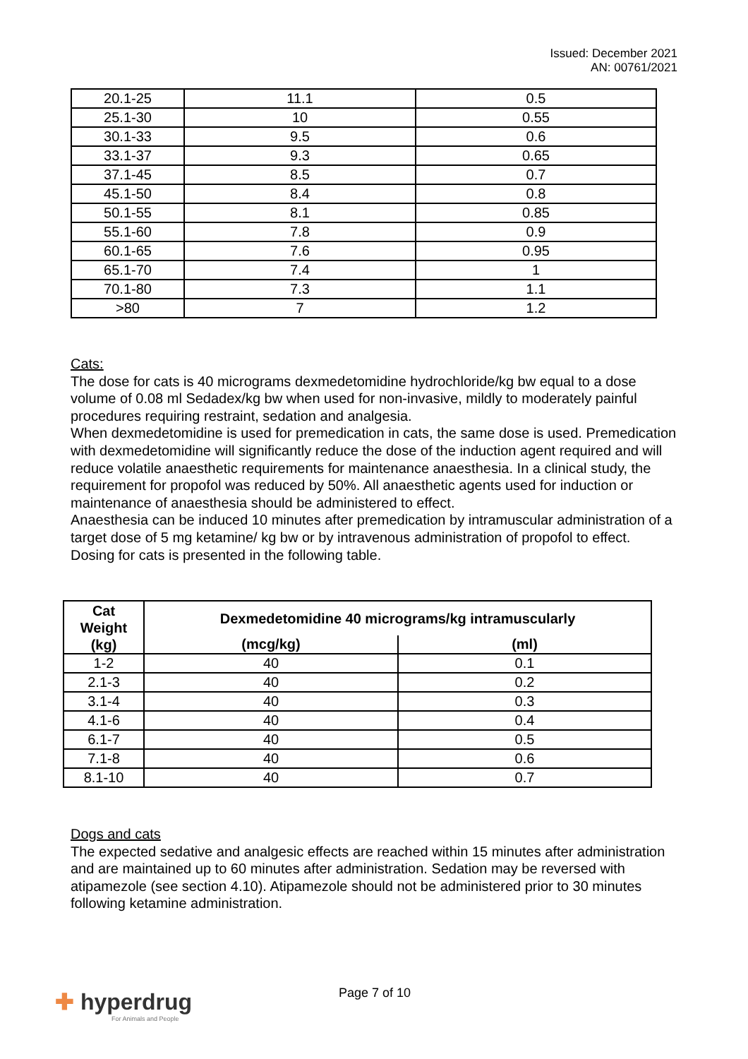Issued: December 2021
AN: 00761/2021
| 20.1-25 | 11.1 | 0.5 |
| 25.1-30 | 10 | 0.55 |
| 30.1-33 | 9.5 | 0.6 |
| 33.1-37 | 9.3 | 0.65 |
| 37.1-45 | 8.5 | 0.7 |
| 45.1-50 | 8.4 | 0.8 |
| 50.1-55 | 8.1 | 0.85 |
| 55.1-60 | 7.8 | 0.9 |
| 60.1-65 | 7.6 | 0.95 |
| 65.1-70 | 7.4 | 1 |
| 70.1-80 | 7.3 | 1.1 |
| >80 | 7 | 1.2 |
Cats:
The dose for cats is 40 micrograms dexmedetomidine hydrochloride/kg bw equal to a dose volume of 0.08 ml Sedadex/kg bw when used for non-invasive, mildly to moderately painful procedures requiring restraint, sedation and analgesia.
When dexmedetomidine is used for premedication in cats, the same dose is used. Premedication with dexmedetomidine will significantly reduce the dose of the induction agent required and will reduce volatile anaesthetic requirements for maintenance anaesthesia. In a clinical study, the requirement for propofol was reduced by 50%. All anaesthetic agents used for induction or maintenance of anaesthesia should be administered to effect.
Anaesthesia can be induced 10 minutes after premedication by intramuscular administration of a target dose of 5 mg ketamine/ kg bw or by intravenous administration of propofol to effect. Dosing for cats is presented in the following table.
| Cat Weight (kg) | Dexmedetomidine 40 micrograms/kg intramuscularly | |
| --- | --- | --- |
| | (mcg/kg) | (ml) |
| 1-2 | 40 | 0.1 |
| 2.1-3 | 40 | 0.2 |
| 3.1-4 | 40 | 0.3 |
| 4.1-6 | 40 | 0.4 |
| 6.1-7 | 40 | 0.5 |
| 7.1-8 | 40 | 0.6 |
| 8.1-10 | 40 | 0.7 |
Dogs and cats
The expected sedative and analgesic effects are reached within 15 minutes after administration and are maintained up to 60 minutes after administration. Sedation may be reversed with atipamezole (see section 4.10). Atipamezole should not be administered prior to 30 minutes following ketamine administration.
✚ hyperdrug
For Animals and People
Page 7 of 10